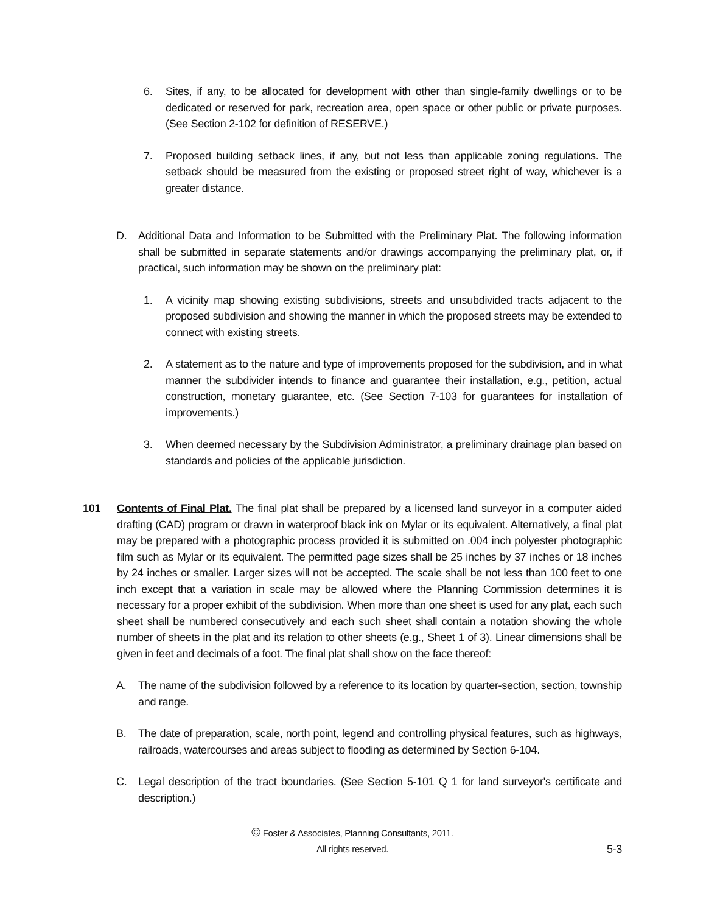6. Sites, if any, to be allocated for development with other than single-family dwellings or to be dedicated or reserved for park, recreation area, open space or other public or private purposes. (See Section 2-102 for definition of RESERVE.)
7. Proposed building setback lines, if any, but not less than applicable zoning regulations. The setback should be measured from the existing or proposed street right of way, whichever is a greater distance.
D. Additional Data and Information to be Submitted with the Preliminary Plat. The following information shall be submitted in separate statements and/or drawings accompanying the preliminary plat, or, if practical, such information may be shown on the preliminary plat:
1. A vicinity map showing existing subdivisions, streets and unsubdivided tracts adjacent to the proposed subdivision and showing the manner in which the proposed streets may be extended to connect with existing streets.
2. A statement as to the nature and type of improvements proposed for the subdivision, and in what manner the subdivider intends to finance and guarantee their installation, e.g., petition, actual construction, monetary guarantee, etc. (See Section 7-103 for guarantees for installation of improvements.)
3. When deemed necessary by the Subdivision Administrator, a preliminary drainage plan based on standards and policies of the applicable jurisdiction.
101 Contents of Final Plat. The final plat shall be prepared by a licensed land surveyor in a computer aided drafting (CAD) program or drawn in waterproof black ink on Mylar or its equivalent. Alternatively, a final plat may be prepared with a photographic process provided it is submitted on .004 inch polyester photographic film such as Mylar or its equivalent. The permitted page sizes shall be 25 inches by 37 inches or 18 inches by 24 inches or smaller. Larger sizes will not be accepted. The scale shall be not less than 100 feet to one inch except that a variation in scale may be allowed where the Planning Commission determines it is necessary for a proper exhibit of the subdivision. When more than one sheet is used for any plat, each such sheet shall be numbered consecutively and each such sheet shall contain a notation showing the whole number of sheets in the plat and its relation to other sheets (e.g., Sheet 1 of 3). Linear dimensions shall be given in feet and decimals of a foot. The final plat shall show on the face thereof:
A. The name of the subdivision followed by a reference to its location by quarter-section, section, township and range.
B. The date of preparation, scale, north point, legend and controlling physical features, such as highways, railroads, watercourses and areas subject to flooding as determined by Section 6-104.
C. Legal description of the tract boundaries. (See Section 5-101 Q 1 for land surveyor's certificate and description.)
© Foster & Associates, Planning Consultants, 2011.
All rights reserved.
5-3